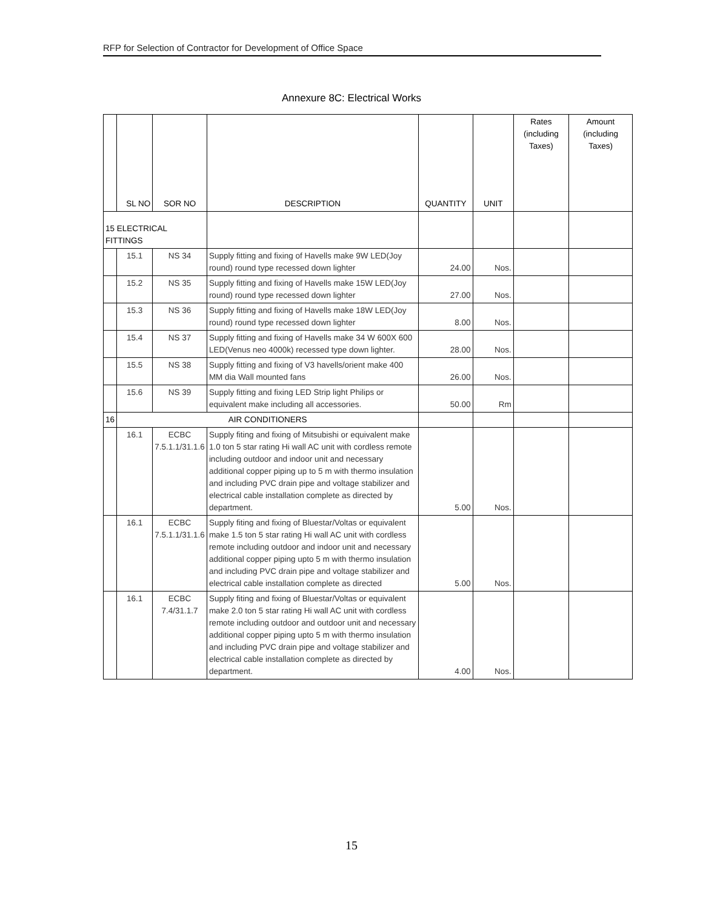RFP for Selection of Contractor for Development of Office Space
Annexure 8C: Electrical Works
| | SL NO | SOR NO | DESCRIPTION | QUANTITY | UNIT | Rates (including Taxes) | Amount (including Taxes) |
| --- | --- | --- | --- | --- | --- | --- | --- |
| 15 ELECTRICAL FITTINGS | | | | | | | |
| | 15.1 | NS 34 | Supply fitting and fixing of Havells make 9W LED(Joy round) round type recessed down lighter | 24.00 | Nos. | | |
| | 15.2 | NS 35 | Supply fitting and fixing of Havells make 15W LED(Joy round) round type recessed down lighter | 27.00 | Nos. | | |
| | 15.3 | NS 36 | Supply fitting and fixing of Havells make 18W LED(Joy round) round type recessed down lighter | 8.00 | Nos. | | |
| | 15.4 | NS 37 | Supply fitting and fixing of Havells make 34 W 600X 600 LED(Venus neo 4000k) recessed type down lighter. | 28.00 | Nos. | | |
| | 15.5 | NS 38 | Supply fitting and fixing of V3 havells/orient make 400 MM dia Wall mounted fans | 26.00 | Nos. | | |
| | 15.6 | NS 39 | Supply fitting and fixing LED Strip light Philips or equivalent make including all accessories. | 50.00 | Rm | | |
| 16 | AIR CONDITIONERS | | | | | | |
| | 16.1 | ECBC 7.5.1.1/31.1.6 | Supply fiting and fixing of Mitsubishi or equivalent make 1.0 ton 5 star rating Hi wall AC unit with cordless remote including outdoor and indoor unit and necessary additional copper piping up to 5 m with thermo insulation and including PVC drain pipe and voltage stabilizer and electrical cable installation complete as directed by department. | 5.00 | Nos. | | |
| | 16.1 | ECBC 7.5.1.1/31.1.6 | Supply fiting and fixing of Bluestar/Voltas or equivalent make 1.5 ton 5 star rating Hi wall AC unit with cordless remote including outdoor and indoor unit and necessary additional copper piping upto 5 m with thermo insulation and including PVC drain pipe and voltage stabilizer and electrical cable installation complete as directed | 5.00 | Nos. | | |
| | 16.1 | ECBC 7.4/31.1.7 | Supply fiting and fixing of Bluestar/Voltas or equivalent make 2.0 ton 5 star rating Hi wall AC unit with cordless remote including outdoor and outdoor unit and necessary additional copper piping upto 5 m with thermo insulation and including PVC drain pipe and voltage stabilizer and electrical cable installation complete as directed by department. | 4.00 | Nos. | | |
15